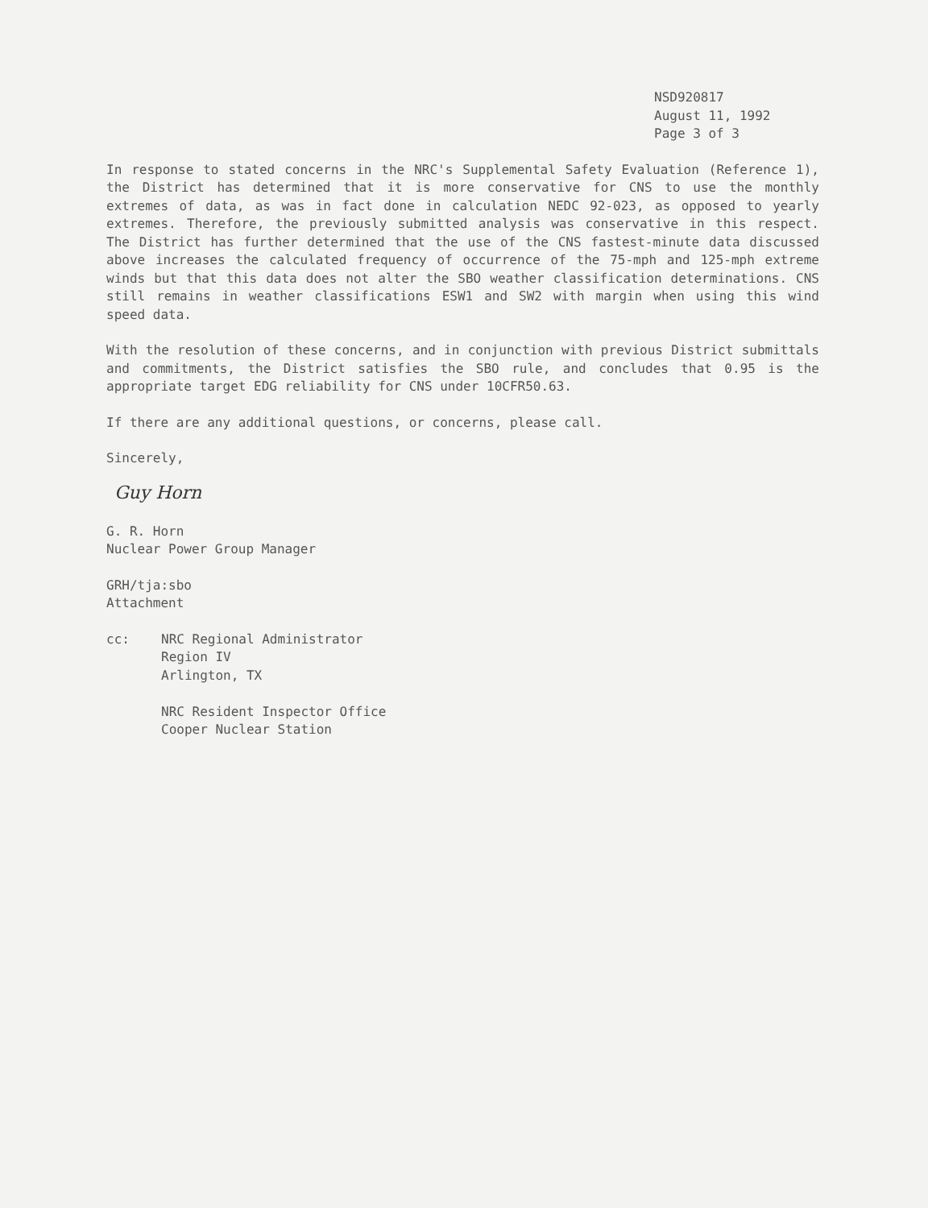NSD920817
August 11, 1992
Page 3 of 3
In response to stated concerns in the NRC's Supplemental Safety Evaluation (Reference 1), the District has determined that it is more conservative for CNS to use the monthly extremes of data, as was in fact done in calculation NEDC 92-023, as opposed to yearly extremes. Therefore, the previously submitted analysis was conservative in this respect. The District has further determined that the use of the CNS fastest-minute data discussed above increases the calculated frequency of occurrence of the 75-mph and 125-mph extreme winds but that this data does not alter the SBO weather classification determinations. CNS still remains in weather classifications ESW1 and SW2 with margin when using this wind speed data.
With the resolution of these concerns, and in conjunction with previous District submittals and commitments, the District satisfies the SBO rule, and concludes that 0.95 is the appropriate target EDG reliability for CNS under 10CFR50.63.
If there are any additional questions, or concerns, please call.
Sincerely,
Guy Horn
G. R. Horn
Nuclear Power Group Manager
GRH/tja:sbo
Attachment
cc: NRC Regional Administrator
Region IV
Arlington, TX
NRC Resident Inspector Office
Cooper Nuclear Station